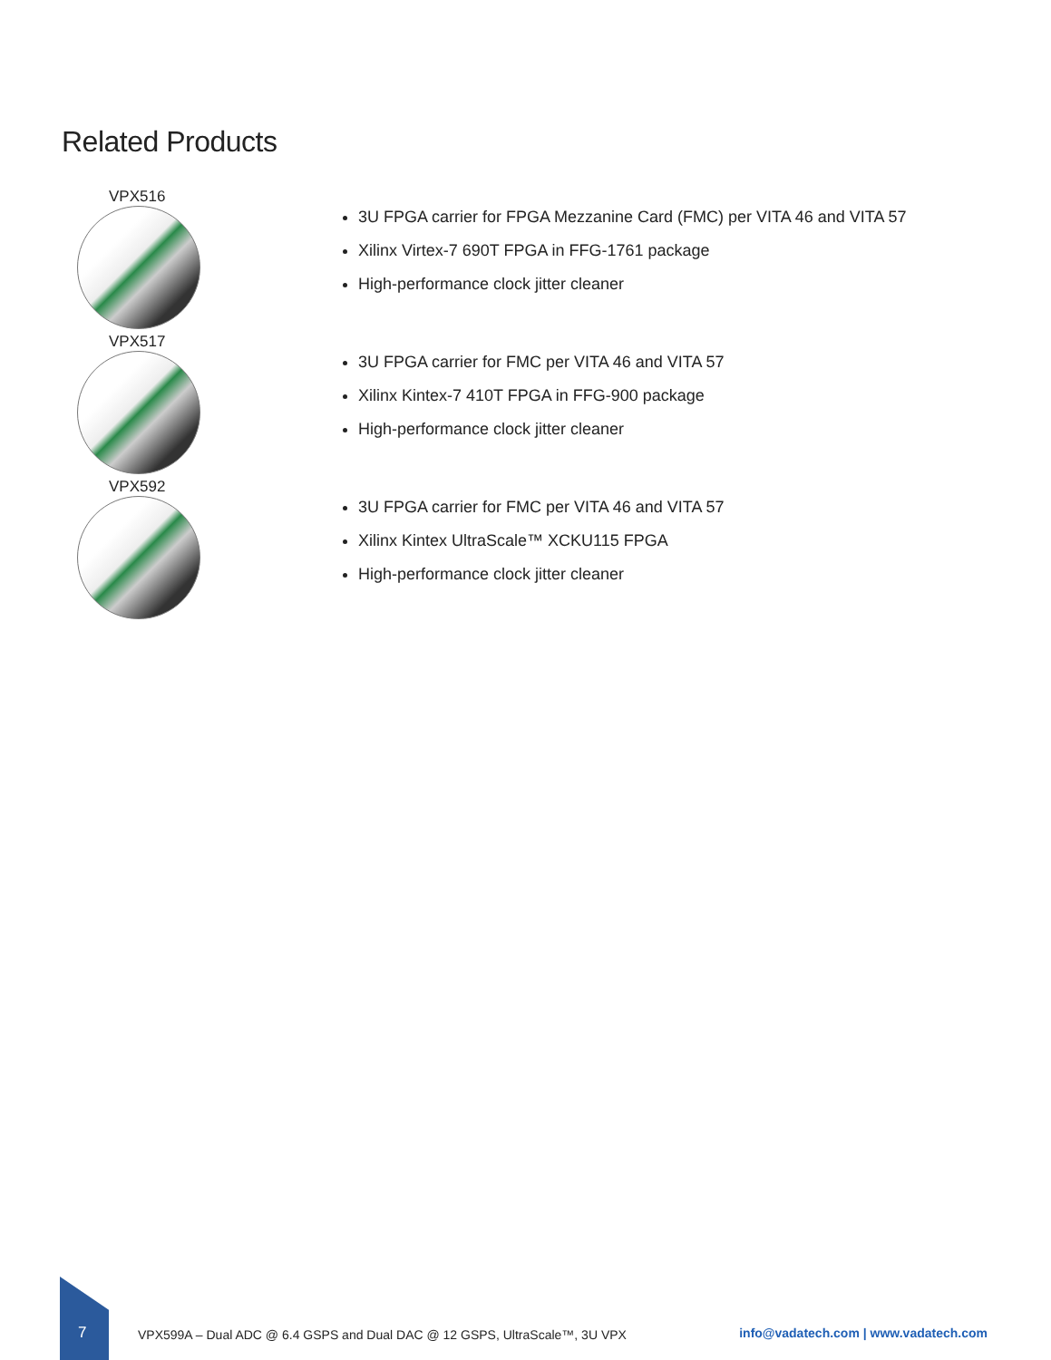Related Products
VPX516
3U FPGA carrier for FPGA Mezzanine Card (FMC) per VITA 46 and VITA 57
Xilinx Virtex-7 690T FPGA in FFG-1761 package
High-performance clock jitter cleaner
VPX517
3U FPGA carrier for FMC per VITA 46 and VITA 57
Xilinx Kintex-7 410T FPGA in FFG-900 package
High-performance clock jitter cleaner
VPX592
3U FPGA carrier for FMC per VITA 46 and VITA 57
Xilinx Kintex UltraScale™ XCKU115 FPGA
High-performance clock jitter cleaner
7
VPX599A – Dual ADC @ 6.4 GSPS and Dual DAC @ 12 GSPS, UltraScale™, 3U VPX
info@vadatech.com | www.vadatech.com